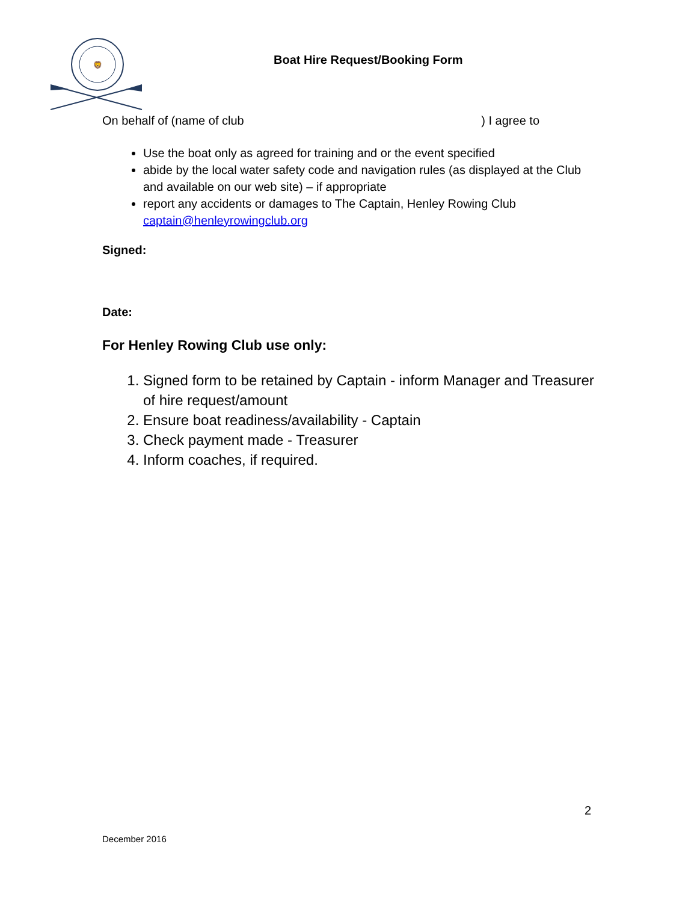🦁
Boat Hire Request/Booking Form
On behalf of (name of club) I agree to
Use the boat only as agreed for training and or the event specified
abide by the local water safety code and navigation rules (as displayed at the Club and available on our web site) – if appropriate
report any accidents or damages to The Captain, Henley Rowing Club captain@henleyrowingclub.org
Signed:
Date:
For Henley Rowing Club use only:
1. Signed form to be retained by Captain - inform Manager and Treasurer of hire request/amount
2. Ensure boat readiness/availability - Captain
3. Check payment made - Treasurer
4. Inform coaches, if required.
2
December 2016